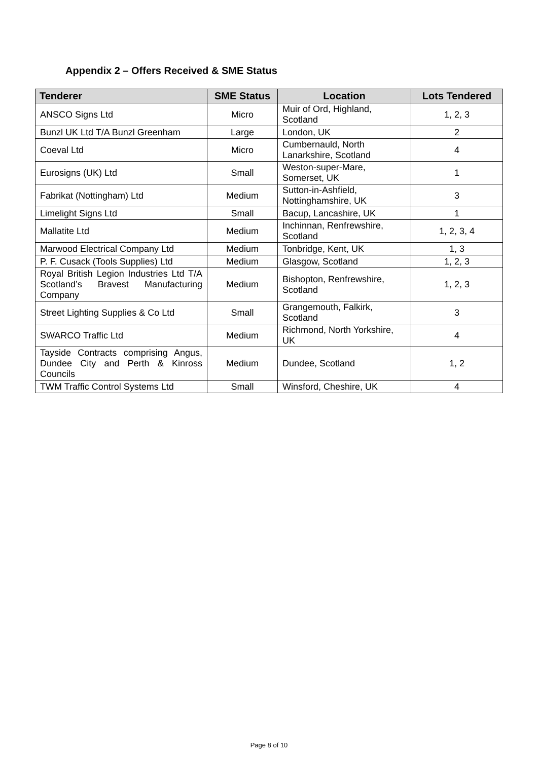Appendix 2 – Offers Received & SME Status
| Tenderer | SME Status | Location | Lots Tendered |
| --- | --- | --- | --- |
| ANSCO Signs Ltd | Micro | Muir of Ord, Highland, Scotland | 1, 2, 3 |
| Bunzl UK Ltd T/A Bunzl Greenham | Large | London, UK | 2 |
| Coeval Ltd | Micro | Cumbernauld, North Lanarkshire, Scotland | 4 |
| Eurosigns (UK) Ltd | Small | Weston-super-Mare, Somerset, UK | 1 |
| Fabrikat (Nottingham) Ltd | Medium | Sutton-in-Ashfield, Nottinghamshire, UK | 3 |
| Limelight Signs Ltd | Small | Bacup, Lancashire, UK | 1 |
| Mallatite Ltd | Medium | Inchinnan, Renfrewshire, Scotland | 1, 2, 3, 4 |
| Marwood Electrical Company Ltd | Medium | Tonbridge, Kent, UK | 1, 3 |
| P. F. Cusack (Tools Supplies) Ltd | Medium | Glasgow, Scotland | 1, 2, 3 |
| Royal British Legion Industries Ltd T/A Scotland’s Bravest Manufacturing Company | Medium | Bishopton, Renfrewshire, Scotland | 1, 2, 3 |
| Street Lighting Supplies & Co Ltd | Small | Grangemouth, Falkirk, Scotland | 3 |
| SWARCO Traffic Ltd | Medium | Richmond, North Yorkshire, UK | 4 |
| Tayside Contracts comprising Angus, Dundee City and Perth & Kinross Councils | Medium | Dundee, Scotland | 1, 2 |
| TWM Traffic Control Systems Ltd | Small | Winsford, Cheshire, UK | 4 |
Page 8 of 10